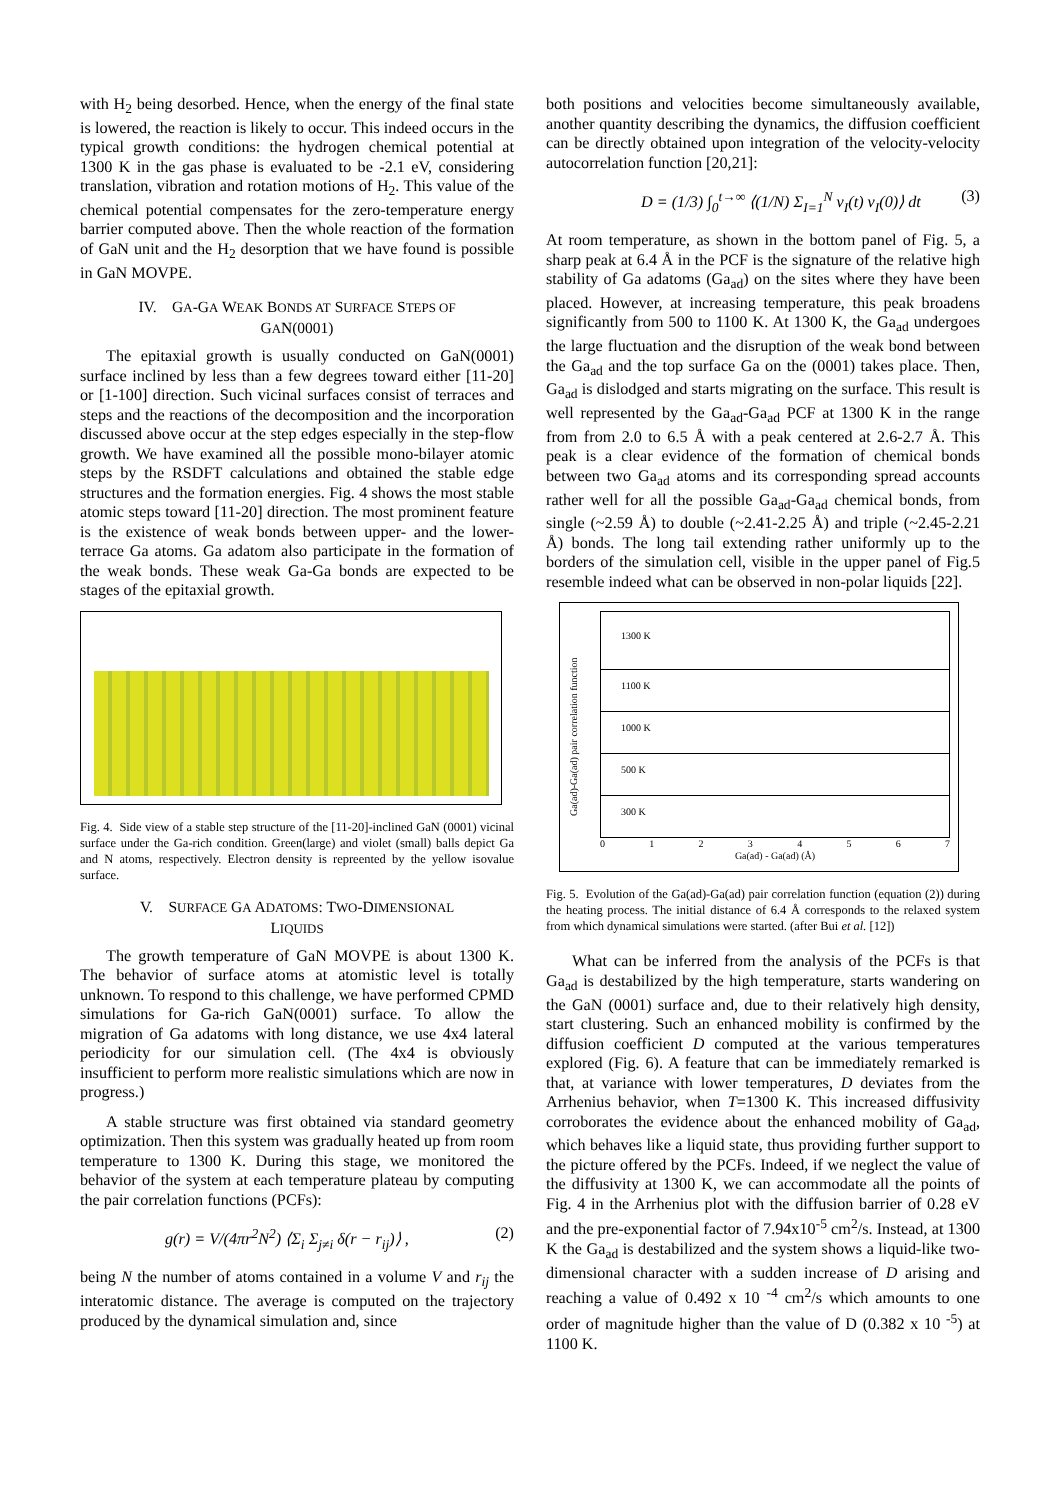with H<sub>2</sub> being desorbed. Hence, when the energy of the final state is lowered, the reaction is likely to occur. This indeed occurs in the typical growth conditions: the hydrogen chemical potential at 1300 K in the gas phase is evaluated to be -2.1 eV, considering translation, vibration and rotation motions of H<sub>2</sub>. This value of the chemical potential compensates for the zero-temperature energy barrier computed above. Then the whole reaction of the formation of GaN unit and the H<sub>2</sub> desorption that we have found is possible in GaN MOVPE.
IV. GA-GA WEAK BONDS AT SURFACE STEPS OF
GAN(0001)
The epitaxial growth is usually conducted on GaN(0001) surface inclined by less than a few degrees toward either [11-20] or [1-100] direction. Such vicinal surfaces consist of terraces and steps and the reactions of the decomposition and the incorporation discussed above occur at the step edges especially in the step-flow growth. We have examined all the possible mono-bilayer atomic steps by the RSDFT calculations and obtained the stable edge structures and the formation energies. Fig. 4 shows the most stable atomic steps toward [11-20] direction. The most prominent feature is the existence of weak bonds between upper- and the lower-terrace Ga atoms. Ga adatom also participate in the formation of the weak bonds. These weak Ga-Ga bonds are expected to be stages of the epitaxial growth.
Fig. 4. Side view of a stable step structure of the [11-20]-inclined GaN (0001) vicinal surface under the Ga-rich condition. Green(large) and violet (small) balls depict Ga and N atoms, respectively. Electron density is repreented by the yellow isovalue surface.
V. SURFACE GA ADATOMS: TWO-DIMENSIONAL
LIQUIDS
The growth temperature of GaN MOVPE is about 1300 K. The behavior of surface atoms at atomistic level is totally unknown. To respond to this challenge, we have performed CPMD simulations for Ga-rich GaN(0001) surface. To allow the migration of Ga adatoms with long distance, we use 4x4 lateral periodicity for our simulation cell. (The 4x4 is obviously insufficient to perform more realistic simulations which are now in progress.)
A stable structure was first obtained via standard geometry optimization. Then this system was gradually heated up from room temperature to 1300 K. During this stage, we monitored the behavior of the system at each temperature plateau by computing the pair correlation functions (PCFs):
g(r) = V/(4πr<sup>2</sup>N<sup>2</sup>) ⟨Σ<sub>i</sub> Σ<sub>j≠i</sub> δ(r − r<sub>ij</sub>)⟩ , (2)
being N the number of atoms contained in a volume V and r<sub>ij</sub> the interatomic distance. The average is computed on the trajectory produced by the dynamical simulation and, since
both positions and velocities become simultaneously available, another quantity describing the dynamics, the diffusion coefficient can be directly obtained upon integration of the velocity-velocity autocorrelation function [20,21]:
D = (1/3) ∫<sub>0</sub><sup>t→∞</sup> ⟨(1/N) Σ<sub>I=1</sub><sup>N</sup> v<sub>I</sub>(t) v<sub>I</sub>(0)⟩ dt (3)
At room temperature, as shown in the bottom panel of Fig. 5, a sharp peak at 6.4 Å in the PCF is the signature of the relative high stability of Ga adatoms (Ga<sub>ad</sub>) on the sites where they have been placed. However, at increasing temperature, this peak broadens significantly from 500 to 1100 K. At 1300 K, the Ga<sub>ad</sub> undergoes the large fluctuation and the disruption of the weak bond between the Ga<sub>ad</sub> and the top surface Ga on the (0001) takes place. Then, Ga<sub>ad</sub> is dislodged and starts migrating on the surface. This result is well represented by the Ga<sub>ad</sub>-Ga<sub>ad</sub> PCF at 1300 K in the range from from 2.0 to 6.5 Å with a peak centered at 2.6-2.7 Å. This peak is a clear evidence of the formation of chemical bonds between two Ga<sub>ad</sub> atoms and its corresponding spread accounts rather well for all the possible Ga<sub>ad</sub>-Ga<sub>ad</sub> chemical bonds, from single (~2.59 Å) to double (~2.41-2.25 Å) and triple (~2.45-2.21 Å) bonds. The long tail extending rather uniformly up to the borders of the simulation cell, visible in the upper panel of Fig.5 resemble indeed what can be observed in non-polar liquids [22].
Ga(ad)-Ga(ad) pair correlation function
1300 K
1100 K
1000 K
500 K
300 K
0 1 2 3 4 5 6 7
Ga(ad) - Ga(ad) (Å)
Fig. 5. Evolution of the Ga(ad)-Ga(ad) pair correlation function (equation (2)) during the heating process. The initial distance of 6.4 Å corresponds to the relaxed system from which dynamical simulations were started. (after Bui et al. [12])
What can be inferred from the analysis of the PCFs is that Ga<sub>ad</sub> is destabilized by the high temperature, starts wandering on the GaN (0001) surface and, due to their relatively high density, start clustering. Such an enhanced mobility is confirmed by the diffusion coefficient D computed at the various temperatures explored (Fig. 6). A feature that can be immediately remarked is that, at variance with lower temperatures, D deviates from the Arrhenius behavior, when T=1300 K. This increased diffusivity corroborates the evidence about the enhanced mobility of Ga<sub>ad</sub>, which behaves like a liquid state, thus providing further support to the picture offered by the PCFs. Indeed, if we neglect the value of the diffusivity at 1300 K, we can accommodate all the points of Fig. 4 in the Arrhenius plot with the diffusion barrier of 0.28 eV and the pre-exponential factor of 7.94x10<sup>-5</sup> cm<sup>2</sup>/s. Instead, at 1300 K the Ga<sub>ad</sub> is destabilized and the system shows a liquid-like two-dimensional character with a sudden increase of D arising and reaching a value of 0.492 x 10 <sup>-4</sup> cm<sup>2</sup>/s which amounts to one order of magnitude higher than the value of D (0.382 x 10 <sup>-5</sup>) at 1100 K.